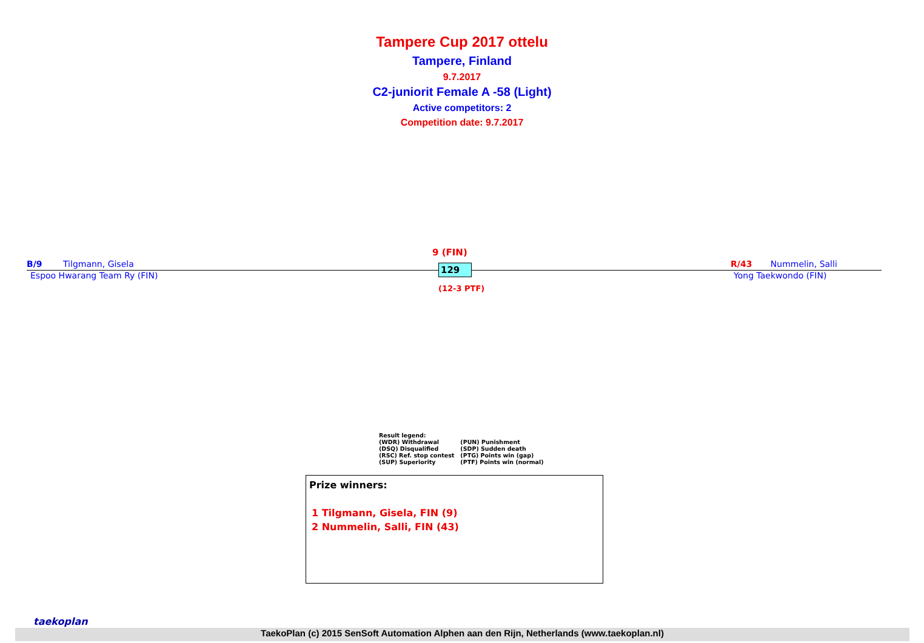Tampere Cup 2017 ottelu
Tampere, Finland
9.7.2017
C2-juniorit Female A -58 (Light)
Active competitors: 2
Competition date: 9.7.2017
9 (FIN)
B/9 Tilgmann, Gisela R/43 Nummelin, Salli 129
Espoo Hwarang Team Ry (FIN) Yong Taekwondo (FIN)
(12-3 PTF)
Result legend:
| (WDR) Withdrawal | (PUN) Punishment |
| (DSQ) Disqualified | (SDP) Sudden death |
| (RSC) Ref. stop contest | (PTG) Points win (gap) |
| (SUP) Superiority | (PTF) Points win (normal) |
Prize winners:
1 Tilgmann, Gisela, FIN (9)
2 Nummelin, Salli, FIN (43)
taekoplan
TaekoPlan (c) 2015 SenSoft Automation Alphen aan den Rijn, Netherlands (www.taekoplan.nl)